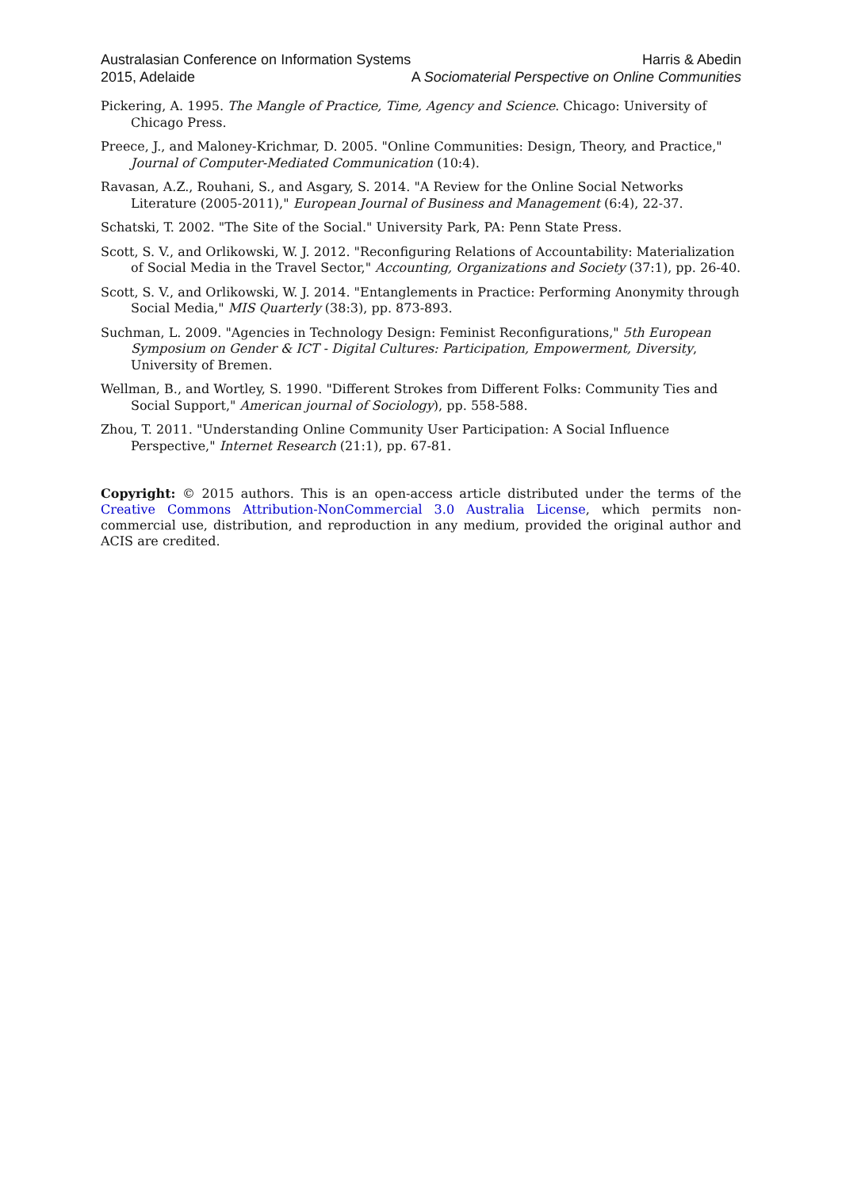Australasian Conference on Information Systems
2015, Adelaide
Harris & Abedin
A Sociomaterial Perspective on Online Communities
Pickering, A. 1995. The Mangle of Practice, Time, Agency and Science. Chicago: University of Chicago Press.
Preece, J., and Maloney-Krichmar, D. 2005. "Online Communities: Design, Theory, and Practice," Journal of Computer-Mediated Communication (10:4).
Ravasan, A.Z., Rouhani, S., and Asgary, S. 2014. "A Review for the Online Social Networks Literature (2005-2011)," European Journal of Business and Management (6:4), 22-37.
Schatski, T. 2002. "The Site of the Social." University Park, PA: Penn State Press.
Scott, S. V., and Orlikowski, W. J. 2012. "Reconfiguring Relations of Accountability: Materialization of Social Media in the Travel Sector," Accounting, Organizations and Society (37:1), pp. 26-40.
Scott, S. V., and Orlikowski, W. J. 2014. "Entanglements in Practice: Performing Anonymity through Social Media," MIS Quarterly (38:3), pp. 873-893.
Suchman, L. 2009. "Agencies in Technology Design: Feminist Reconfigurations," 5th European Symposium on Gender & ICT - Digital Cultures: Participation, Empowerment, Diversity, University of Bremen.
Wellman, B., and Wortley, S. 1990. "Different Strokes from Different Folks: Community Ties and Social Support," American journal of Sociology), pp. 558-588.
Zhou, T. 2011. "Understanding Online Community User Participation: A Social Influence Perspective," Internet Research (21:1), pp. 67-81.
Copyright: © 2015 authors. This is an open-access article distributed under the terms of the Creative Commons Attribution-NonCommercial 3.0 Australia License, which permits non-commercial use, distribution, and reproduction in any medium, provided the original author and ACIS are credited.